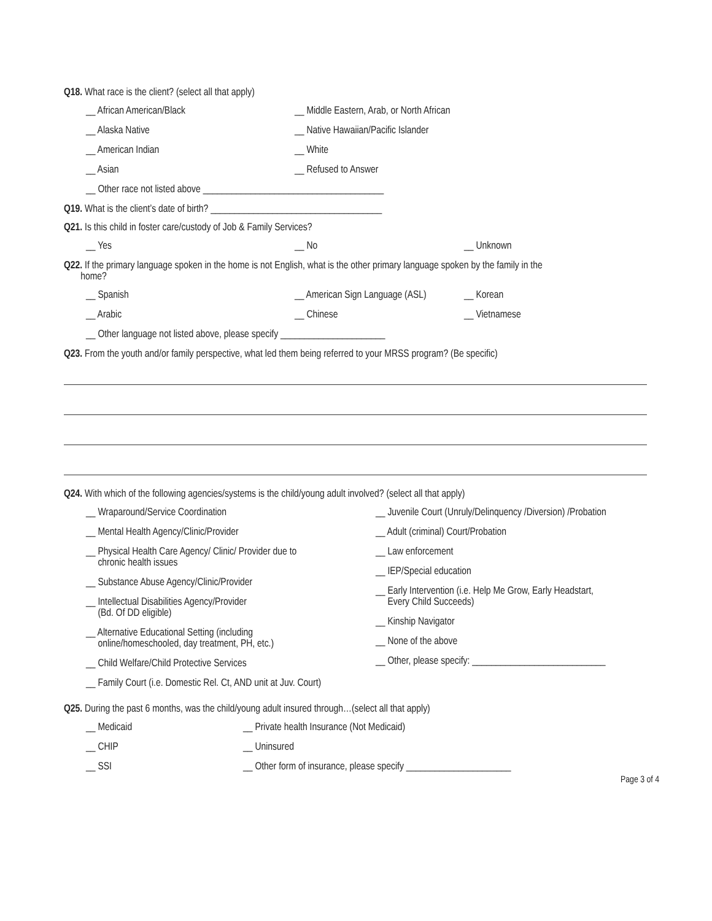Q18. What race is the client? (select all that apply)
__ African American/Black __ Middle Eastern, Arab, or North African
__ Alaska Native __ Native Hawaiian/Pacific Islander
__ American Indian __ White
__ Asian __ Refused to Answer
__ Other race not listed above ______________________________________
Q19. What is the client’s date of birth? ____________________________________
Q21. Is this child in foster care/custody of Job & Family Services?
__ Yes __ No __ Unknown
Q22. If the primary language spoken in the home is not English, what is the other primary language spoken by the family in the
home?
__ Spanish __ American Sign Language (ASL) __ Korean
__ Arabic __ Chinese __ Vietnamese
__ Other language not listed above, please specify ______________________
Q23. From the youth and/or family perspective, what led them being referred to your MRSS program? (Be specific)
Q24. With which of the following agencies/systems is the child/young adult involved? (select all that apply)
__ Wraparound/Service Coordination
__ Mental Health Agency/Clinic/Provider
__ Physical Health Care Agency/ Clinic/ Provider due to
chronic health issues
__ Substance Abuse Agency/Clinic/Provider
__ Intellectual Disabilities Agency/Provider
(Bd. Of DD eligible)
__ Alternative Educational Setting (including
online/homeschooled, day treatment, PH, etc.)
__ Child Welfare/Child Protective Services
__ Family Court (i.e. Domestic Rel. Ct, AND unit at Juv. Court)
__ Juvenile Court (Unruly/Delinquency /Diversion) /Probation
__ Adult (criminal) Court/Probation
__ Law enforcement
__ IEP/Special education
__ Early Intervention (i.e. Help Me Grow, Early Headstart,
Every Child Succeeds)
__ Kinship Navigator
__ None of the above
__ Other, please specify: ____________________________
Q25. During the past 6 months, was the child/young adult insured through…(select all that apply)
__ Medicaid __ Private health Insurance (Not Medicaid)
__ CHIP __ Uninsured
__ SSI __ Other form of insurance, please specify ______________________
Page 3 of 4